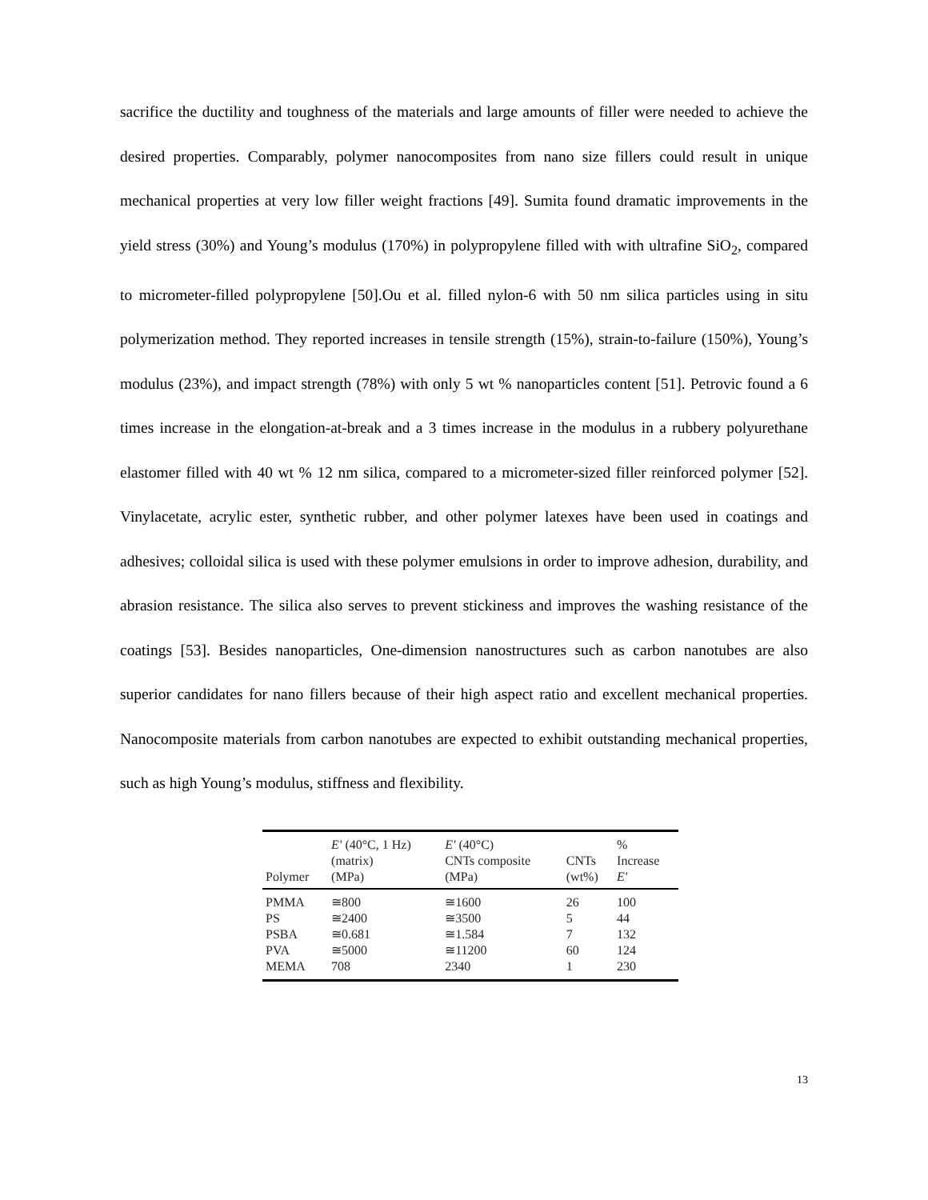sacrifice the ductility and toughness of the materials and large amounts of filler were needed to achieve the desired properties. Comparably, polymer nanocomposites from nano size fillers could result in unique mechanical properties at very low filler weight fractions [49]. Sumita found dramatic improvements in the yield stress (30%) and Young’s modulus (170%) in polypropylene filled with with ultrafine SiO<sub>2</sub>, compared to micrometer-filled polypropylene [50].Ou et al. filled nylon-6 with 50 nm silica particles using in situ polymerization method. They reported increases in tensile strength (15%), strain-to-failure (150%), Young’s modulus (23%), and impact strength (78%) with only 5 wt % nanoparticles content [51]. Petrovic found a 6 times increase in the elongation-at-break and a 3 times increase in the modulus in a rubbery polyurethane elastomer filled with 40 wt % 12 nm silica, compared to a micrometer-sized filler reinforced polymer [52]. Vinylacetate, acrylic ester, synthetic rubber, and other polymer latexes have been used in coatings and adhesives; colloidal silica is used with these polymer emulsions in order to improve adhesion, durability, and abrasion resistance. The silica also serves to prevent stickiness and improves the washing resistance of the coatings [53]. Besides nanoparticles, One-dimension nanostructures such as carbon nanotubes are also superior candidates for nano fillers because of their high aspect ratio and excellent mechanical properties. Nanocomposite materials from carbon nanotubes are expected to exhibit outstanding mechanical properties, such as high Young’s modulus, stiffness and flexibility.
| Polymer | E′ (40°C, 1 Hz) (matrix) (MPa) | E′ (40°C) CNTs composite (MPa) | CNTs (wt%) | % Increase E′ |
| --- | --- | --- | --- | --- |
| PMMA | ≅800 | ≅1600 | 26 | 100 |
| PS | ≅2400 | ≅3500 | 5 | 44 |
| PSBA | ≅0.681 | ≅1.584 | 7 | 132 |
| PVA | ≅5000 | ≅11200 | 60 | 124 |
| MEMA | 708 | 2340 | 1 | 230 |
13